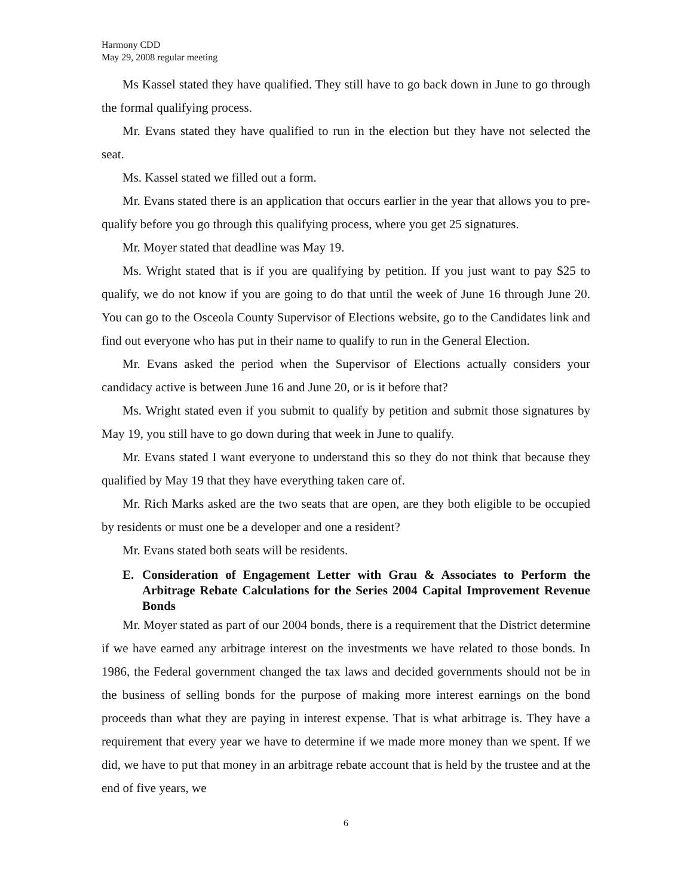Harmony CDD
May 29, 2008 regular meeting
Ms Kassel stated they have qualified. They still have to go back down in June to go through the formal qualifying process.
Mr. Evans stated they have qualified to run in the election but they have not selected the seat.
Ms. Kassel stated we filled out a form.
Mr. Evans stated there is an application that occurs earlier in the year that allows you to pre-qualify before you go through this qualifying process, where you get 25 signatures.
Mr. Moyer stated that deadline was May 19.
Ms. Wright stated that is if you are qualifying by petition. If you just want to pay $25 to qualify, we do not know if you are going to do that until the week of June 16 through June 20. You can go to the Osceola County Supervisor of Elections website, go to the Candidates link and find out everyone who has put in their name to qualify to run in the General Election.
Mr. Evans asked the period when the Supervisor of Elections actually considers your candidacy active is between June 16 and June 20, or is it before that?
Ms. Wright stated even if you submit to qualify by petition and submit those signatures by May 19, you still have to go down during that week in June to qualify.
Mr. Evans stated I want everyone to understand this so they do not think that because they qualified by May 19 that they have everything taken care of.
Mr. Rich Marks asked are the two seats that are open, are they both eligible to be occupied by residents or must one be a developer and one a resident?
Mr. Evans stated both seats will be residents.
E. Consideration of Engagement Letter with Grau & Associates to Perform the Arbitrage Rebate Calculations for the Series 2004 Capital Improvement Revenue Bonds
Mr. Moyer stated as part of our 2004 bonds, there is a requirement that the District determine if we have earned any arbitrage interest on the investments we have related to those bonds. In 1986, the Federal government changed the tax laws and decided governments should not be in the business of selling bonds for the purpose of making more interest earnings on the bond proceeds than what they are paying in interest expense. That is what arbitrage is. They have a requirement that every year we have to determine if we made more money than we spent. If we did, we have to put that money in an arbitrage rebate account that is held by the trustee and at the end of five years, we
6